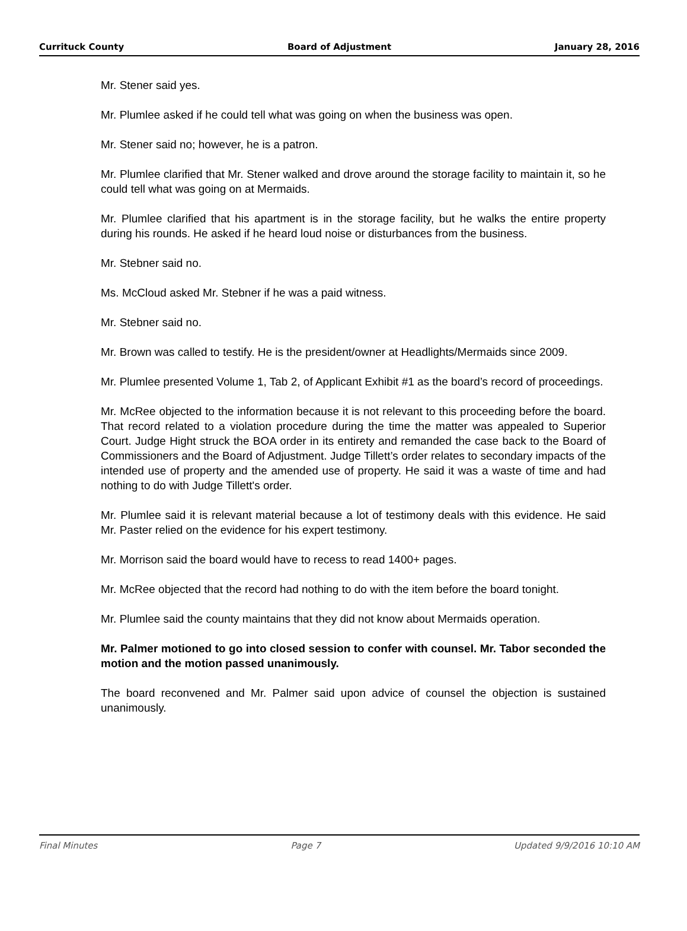Currituck County Board of Adjustment January 28, 2016
Mr. Stener said yes.
Mr. Plumlee asked if he could tell what was going on when the business was open.
Mr. Stener said no; however, he is a patron.
Mr. Plumlee clarified that Mr. Stener walked and drove around the storage facility to maintain it, so he could tell what was going on at Mermaids.
Mr. Plumlee clarified that his apartment is in the storage facility, but he walks the entire property during his rounds. He asked if he heard loud noise or disturbances from the business.
Mr. Stebner said no.
Ms. McCloud asked Mr. Stebner if he was a paid witness.
Mr. Stebner said no.
Mr. Brown was called to testify. He is the president/owner at Headlights/Mermaids since 2009.
Mr. Plumlee presented Volume 1, Tab 2, of Applicant Exhibit #1 as the board’s record of proceedings.
Mr. McRee objected to the information because it is not relevant to this proceeding before the board. That record related to a violation procedure during the time the matter was appealed to Superior Court. Judge Hight struck the BOA order in its entirety and remanded the case back to the Board of Commissioners and the Board of Adjustment. Judge Tillett’s order relates to secondary impacts of the intended use of property and the amended use of property. He said it was a waste of time and had nothing to do with Judge Tillett's order.
Mr. Plumlee said it is relevant material because a lot of testimony deals with this evidence. He said Mr. Paster relied on the evidence for his expert testimony.
Mr. Morrison said the board would have to recess to read 1400+ pages.
Mr. McRee objected that the record had nothing to do with the item before the board tonight.
Mr. Plumlee said the county maintains that they did not know about Mermaids operation.
Mr. Palmer motioned to go into closed session to confer with counsel. Mr. Tabor seconded the motion and the motion passed unanimously.
The board reconvened and Mr. Palmer said upon advice of counsel the objection is sustained unanimously.
Final Minutes Page 7 Updated 9/9/2016 10:10 AM